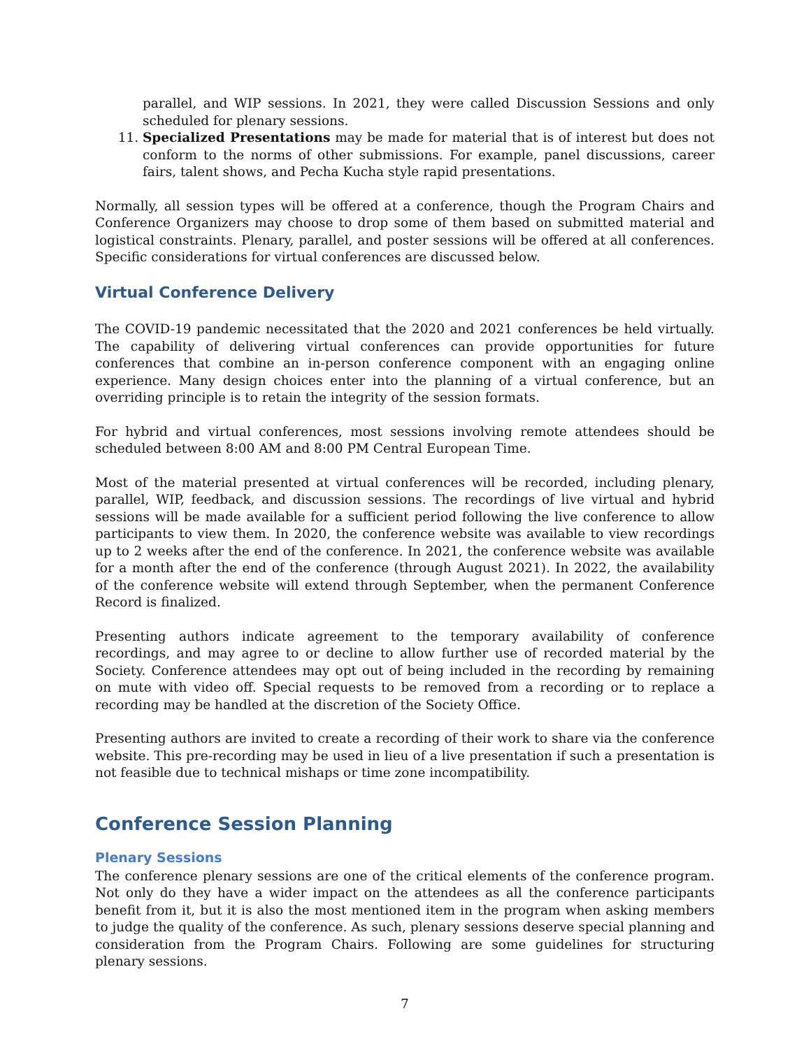parallel, and WIP sessions. In 2021, they were called Discussion Sessions and only scheduled for plenary sessions.
11. Specialized Presentations may be made for material that is of interest but does not conform to the norms of other submissions. For example, panel discussions, career fairs, talent shows, and Pecha Kucha style rapid presentations.
Normally, all session types will be offered at a conference, though the Program Chairs and Conference Organizers may choose to drop some of them based on submitted material and logistical constraints. Plenary, parallel, and poster sessions will be offered at all conferences. Specific considerations for virtual conferences are discussed below.
Virtual Conference Delivery
The COVID-19 pandemic necessitated that the 2020 and 2021 conferences be held virtually. The capability of delivering virtual conferences can provide opportunities for future conferences that combine an in-person conference component with an engaging online experience. Many design choices enter into the planning of a virtual conference, but an overriding principle is to retain the integrity of the session formats.
For hybrid and virtual conferences, most sessions involving remote attendees should be scheduled between 8:00 AM and 8:00 PM Central European Time.
Most of the material presented at virtual conferences will be recorded, including plenary, parallel, WIP, feedback, and discussion sessions. The recordings of live virtual and hybrid sessions will be made available for a sufficient period following the live conference to allow participants to view them. In 2020, the conference website was available to view recordings up to 2 weeks after the end of the conference. In 2021, the conference website was available for a month after the end of the conference (through August 2021). In 2022, the availability of the conference website will extend through September, when the permanent Conference Record is finalized.
Presenting authors indicate agreement to the temporary availability of conference recordings, and may agree to or decline to allow further use of recorded material by the Society. Conference attendees may opt out of being included in the recording by remaining on mute with video off. Special requests to be removed from a recording or to replace a recording may be handled at the discretion of the Society Office.
Presenting authors are invited to create a recording of their work to share via the conference website. This pre-recording may be used in lieu of a live presentation if such a presentation is not feasible due to technical mishaps or time zone incompatibility.
Conference Session Planning
Plenary Sessions
The conference plenary sessions are one of the critical elements of the conference program. Not only do they have a wider impact on the attendees as all the conference participants benefit from it, but it is also the most mentioned item in the program when asking members to judge the quality of the conference. As such, plenary sessions deserve special planning and consideration from the Program Chairs. Following are some guidelines for structuring plenary sessions.
7